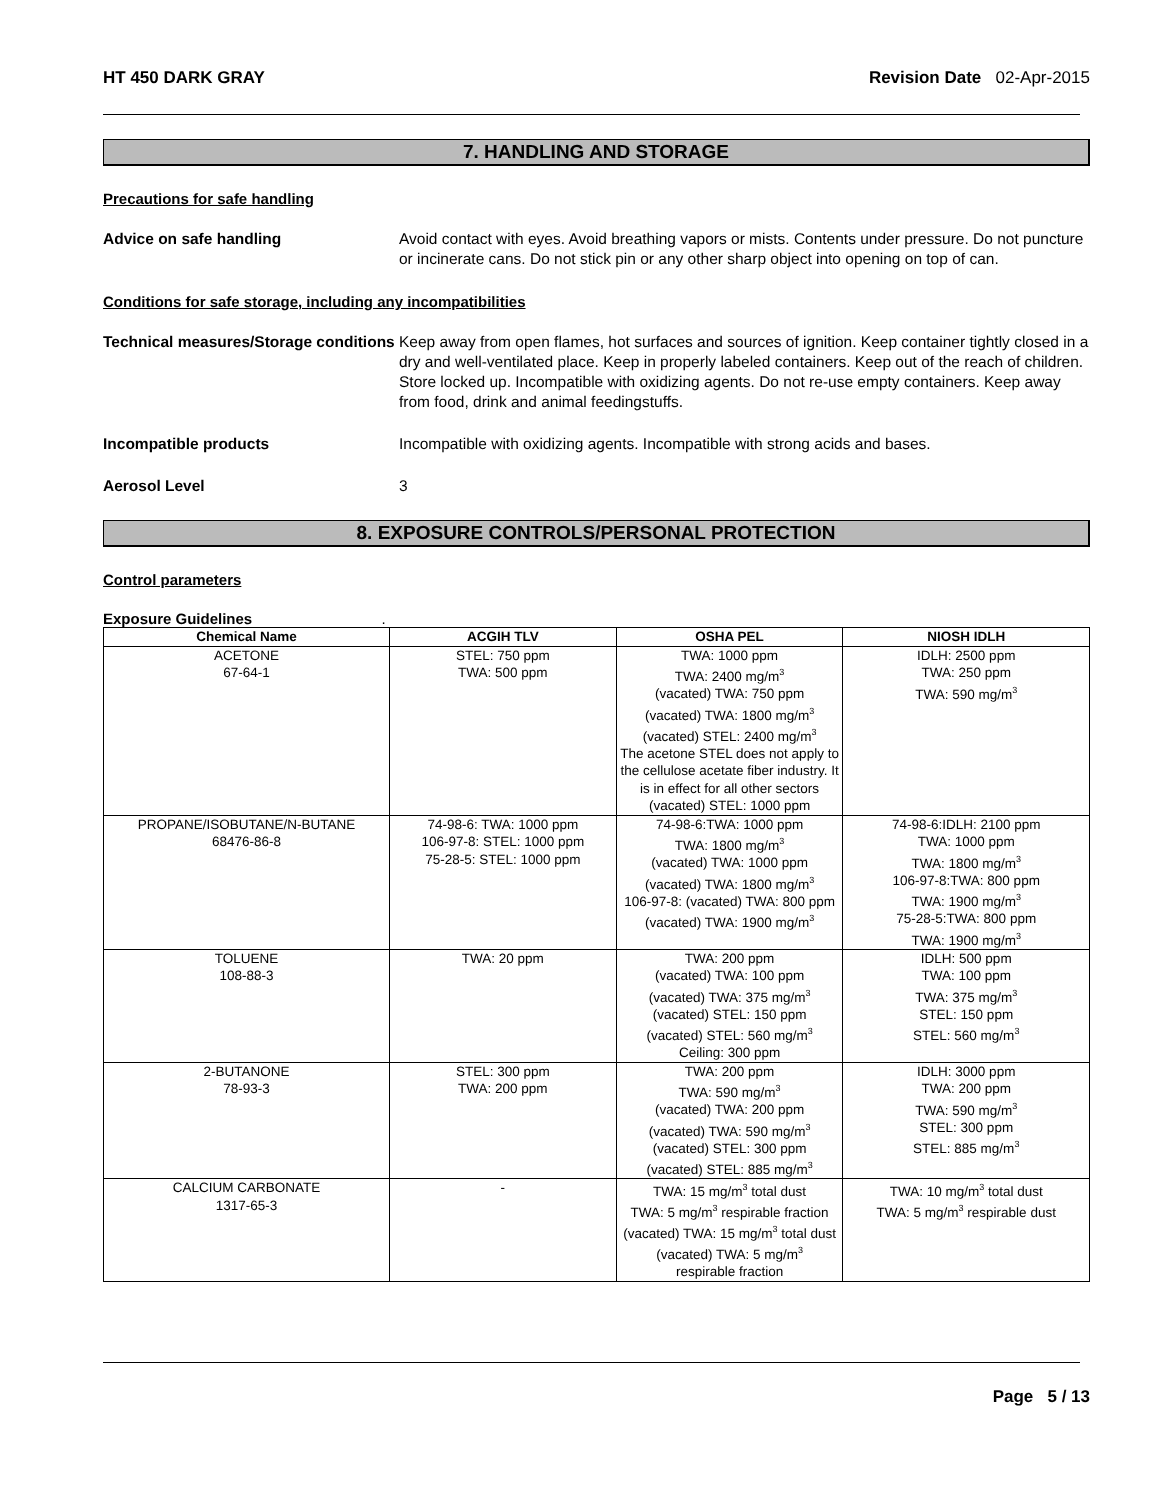HT 450 DARK GRAY Revision Date 02-Apr-2015
7. HANDLING AND STORAGE
Precautions for safe handling
Advice on safe handling Avoid contact with eyes. Avoid breathing vapors or mists. Contents under pressure. Do not puncture or incinerate cans. Do not stick pin or any other sharp object into opening on top of can.
Conditions for safe storage, including any incompatibilities
Technical measures/Storage conditions
Keep away from open flames, hot surfaces and sources of ignition. Keep container tightly closed in a dry and well-ventilated place. Keep in properly labeled containers. Keep out of the reach of children. Store locked up. Incompatible with oxidizing agents. Do not re-use empty containers. Keep away from food, drink and animal feedingstuffs.
Incompatible products Incompatible with oxidizing agents. Incompatible with strong acids and bases.
Aerosol Level 3
8. EXPOSURE CONTROLS/PERSONAL PROTECTION
Control parameters
Exposure Guidelines .
| Chemical Name | ACGIH TLV | OSHA PEL | NIOSH IDLH |
| --- | --- | --- | --- |
| ACETONE 67-64-1 | STEL: 750 ppm TWA: 500 ppm | TWA: 1000 ppm TWA: 2400 mg/m<sup>3</sup> (vacated) TWA: 750 ppm (vacated) TWA: 1800 mg/m<sup>3</sup> (vacated) STEL: 2400 mg/m<sup>3</sup> The acetone STEL does not apply to the cellulose acetate fiber industry. It is in effect for all other sectors (vacated) STEL: 1000 ppm | IDLH: 2500 ppm TWA: 250 ppm TWA: 590 mg/m<sup>3</sup> |
| PROPANE/ISOBUTANE/N-BUTANE 68476-86-8 | 74-98-6: TWA: 1000 ppm 106-97-8: STEL: 1000 ppm 75-28-5: STEL: 1000 ppm | 74-98-6:TWA: 1000 ppm TWA: 1800 mg/m<sup>3</sup> (vacated) TWA: 1000 ppm (vacated) TWA: 1800 mg/m<sup>3</sup> 106-97-8: (vacated) TWA: 800 ppm (vacated) TWA: 1900 mg/m<sup>3</sup> | 74-98-6:IDLH: 2100 ppm TWA: 1000 ppm TWA: 1800 mg/m<sup>3</sup> 106-97-8:TWA: 800 ppm TWA: 1900 mg/m<sup>3</sup> 75-28-5:TWA: 800 ppm TWA: 1900 mg/m<sup>3</sup> |
| TOLUENE 108-88-3 | TWA: 20 ppm | TWA: 200 ppm (vacated) TWA: 100 ppm (vacated) TWA: 375 mg/m<sup>3</sup> (vacated) STEL: 150 ppm (vacated) STEL: 560 mg/m<sup>3</sup> Ceiling: 300 ppm | IDLH: 500 ppm TWA: 100 ppm TWA: 375 mg/m<sup>3</sup> STEL: 150 ppm STEL: 560 mg/m<sup>3</sup> |
| 2-BUTANONE 78-93-3 | STEL: 300 ppm TWA: 200 ppm | TWA: 200 ppm TWA: 590 mg/m<sup>3</sup> (vacated) TWA: 200 ppm (vacated) TWA: 590 mg/m<sup>3</sup> (vacated) STEL: 300 ppm (vacated) STEL: 885 mg/m<sup>3</sup> | IDLH: 3000 ppm TWA: 200 ppm TWA: 590 mg/m<sup>3</sup> STEL: 300 ppm STEL: 885 mg/m<sup>3</sup> |
| CALCIUM CARBONATE 1317-65-3 | - | TWA: 15 mg/m<sup>3</sup> total dust TWA: 5 mg/m<sup>3</sup> respirable fraction (vacated) TWA: 15 mg/m<sup>3</sup> total dust (vacated) TWA: 5 mg/m<sup>3</sup> respirable fraction | TWA: 10 mg/m<sup>3</sup> total dust TWA: 5 mg/m<sup>3</sup> respirable dust |
Page 5 / 13